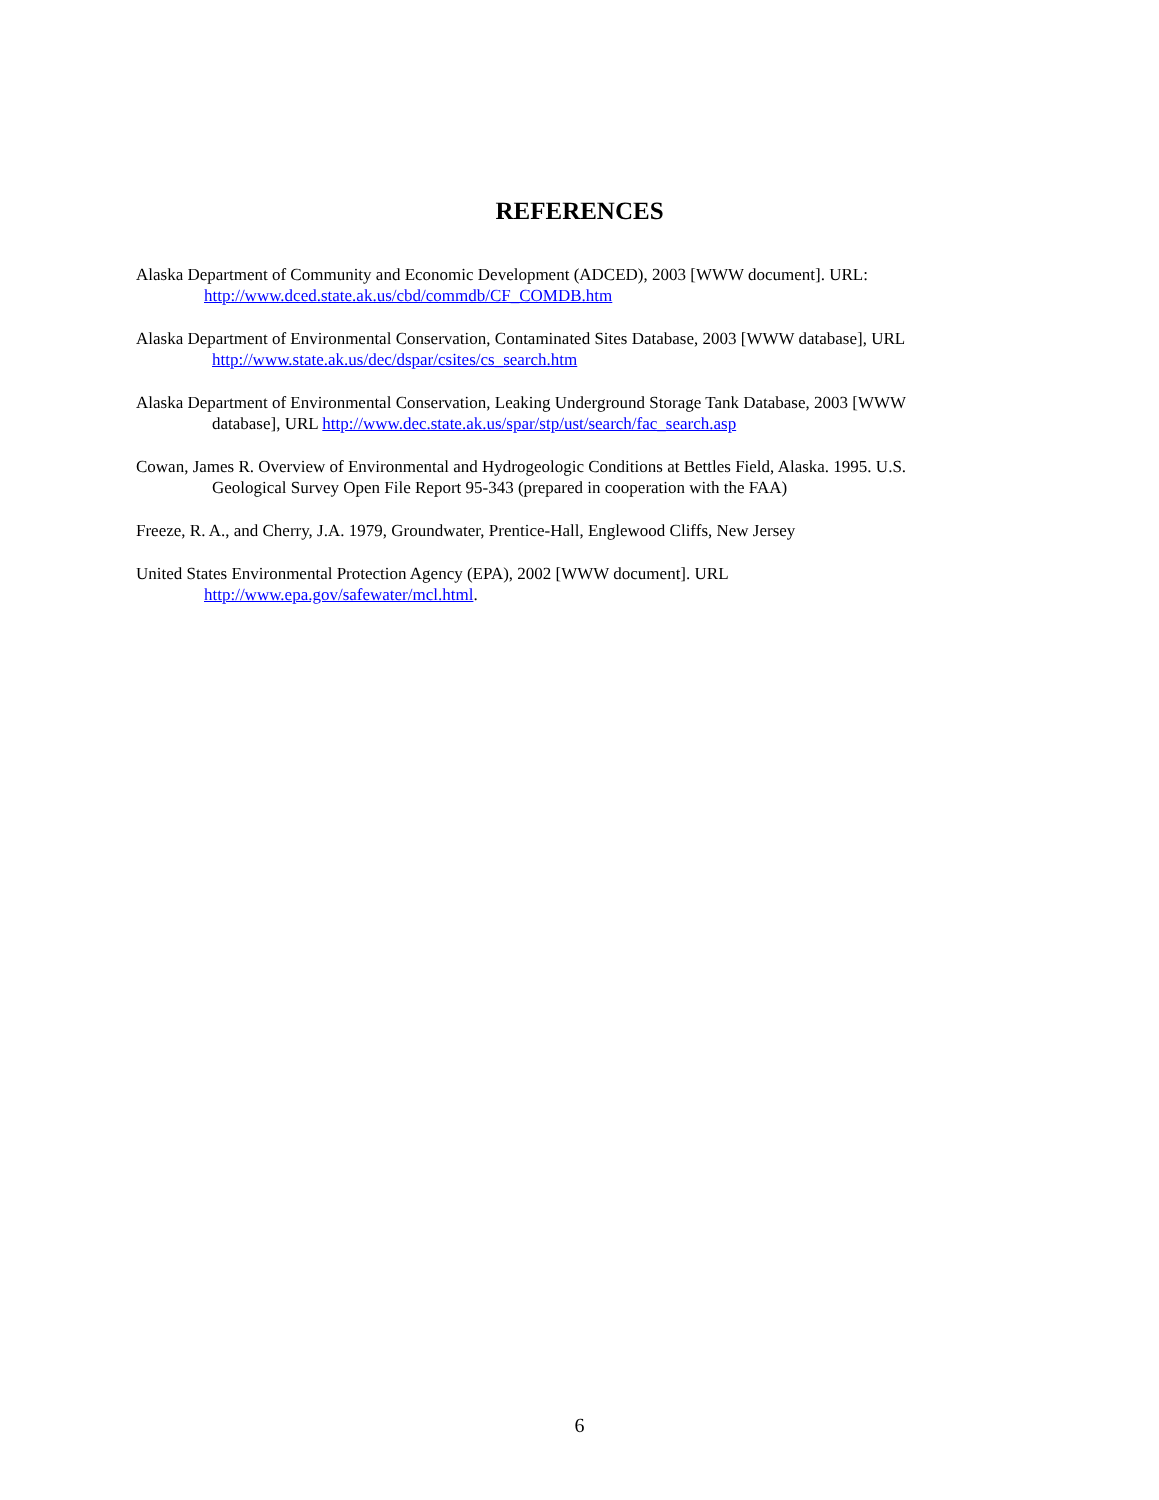REFERENCES
Alaska Department of Community and Economic Development (ADCED), 2003 [WWW document]. URL:
http://www.dced.state.ak.us/cbd/commdb/CF_COMDB.htm
Alaska Department of Environmental Conservation, Contaminated Sites Database, 2003 [WWW database], URL
http://www.state.ak.us/dec/dspar/csites/cs_search.htm
Alaska Department of Environmental Conservation, Leaking Underground Storage Tank Database, 2003 [WWW
database], URL http://www.dec.state.ak.us/spar/stp/ust/search/fac_search.asp
Cowan, James R. Overview of Environmental and Hydrogeologic Conditions at Bettles Field, Alaska. 1995. U.S.
Geological Survey Open File Report 95-343 (prepared in cooperation with the FAA)
Freeze, R. A., and Cherry, J.A. 1979, Groundwater, Prentice-Hall, Englewood Cliffs, New Jersey
United States Environmental Protection Agency (EPA), 2002 [WWW document]. URL
http://www.epa.gov/safewater/mcl.html.
6